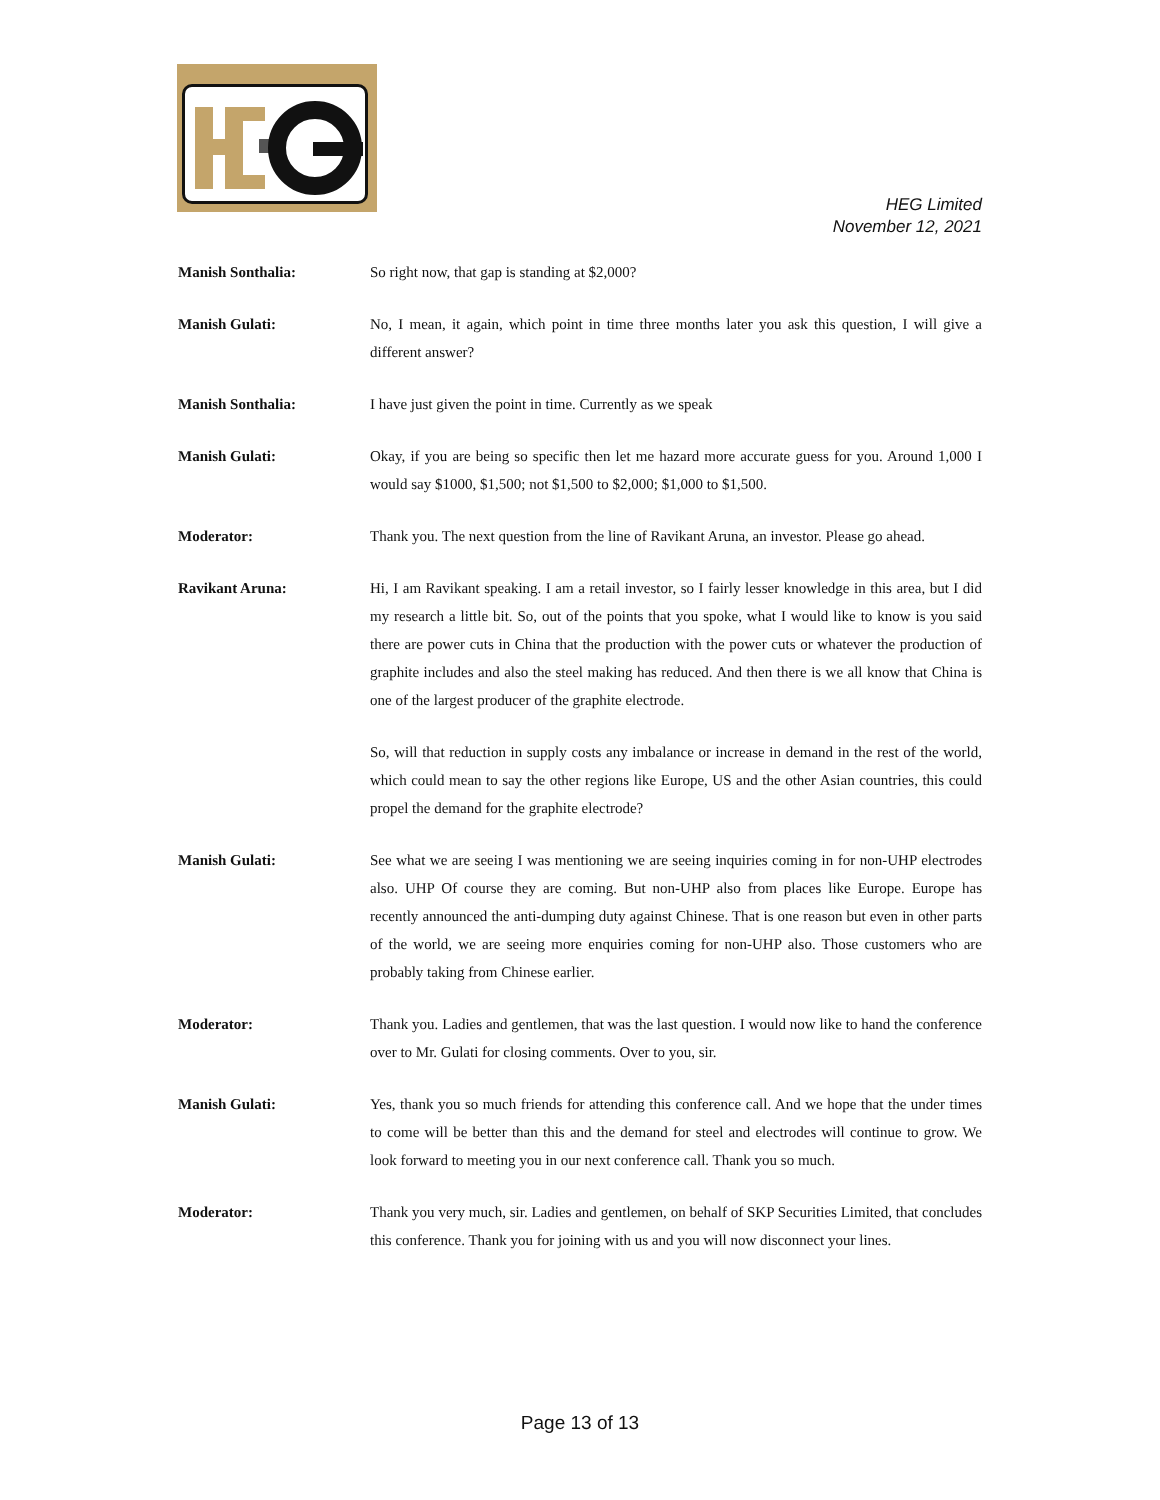HEG Limited
November 12, 2021
Manish Sonthalia: So right now, that gap is standing at $2,000?
Manish Gulati: No, I mean, it again, which point in time three months later you ask this question, I will give a different answer?
Manish Sonthalia: I have just given the point in time. Currently as we speak
Manish Gulati: Okay, if you are being so specific then let me hazard more accurate guess for you. Around 1,000 I would say $1000, $1,500; not $1,500 to $2,000; $1,000 to $1,500.
Moderator: Thank you. The next question from the line of Ravikant Aruna, an investor. Please go ahead.
Ravikant Aruna: Hi, I am Ravikant speaking. I am a retail investor, so I fairly lesser knowledge in this area, but I did my research a little bit. So, out of the points that you spoke, what I would like to know is you said there are power cuts in China that the production with the power cuts or whatever the production of graphite includes and also the steel making has reduced. And then there is we all know that China is one of the largest producer of the graphite electrode.
So, will that reduction in supply costs any imbalance or increase in demand in the rest of the world, which could mean to say the other regions like Europe, US and the other Asian countries, this could propel the demand for the graphite electrode?
Manish Gulati: See what we are seeing I was mentioning we are seeing inquiries coming in for non-UHP electrodes also. UHP Of course they are coming. But non-UHP also from places like Europe. Europe has recently announced the anti-dumping duty against Chinese. That is one reason but even in other parts of the world, we are seeing more enquiries coming for non-UHP also. Those customers who are probably taking from Chinese earlier.
Moderator: Thank you. Ladies and gentlemen, that was the last question. I would now like to hand the conference over to Mr. Gulati for closing comments. Over to you, sir.
Manish Gulati: Yes, thank you so much friends for attending this conference call. And we hope that the under times to come will be better than this and the demand for steel and electrodes will continue to grow. We look forward to meeting you in our next conference call. Thank you so much.
Moderator: Thank you very much, sir. Ladies and gentlemen, on behalf of SKP Securities Limited, that concludes this conference. Thank you for joining with us and you will now disconnect your lines.
Page 13 of 13